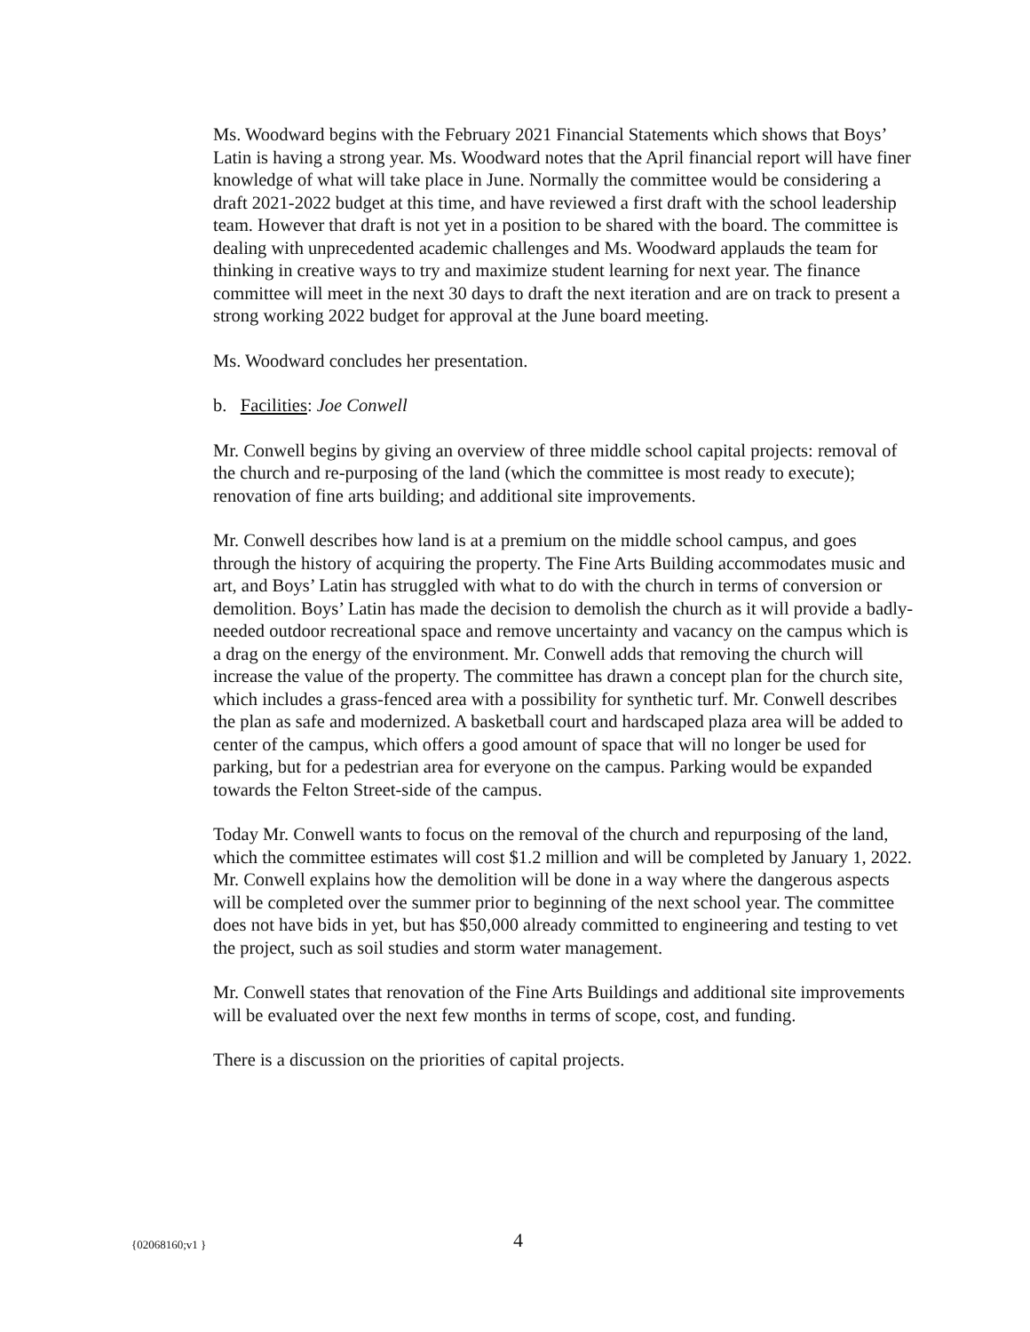Ms. Woodward begins with the February 2021 Financial Statements which shows that Boys’ Latin is having a strong year. Ms. Woodward notes that the April financial report will have finer knowledge of what will take place in June. Normally the committee would be considering a draft 2021-2022 budget at this time, and have reviewed a first draft with the school leadership team. However that draft is not yet in a position to be shared with the board. The committee is dealing with unprecedented academic challenges and Ms. Woodward applauds the team for thinking in creative ways to try and maximize student learning for next year. The finance committee will meet in the next 30 days to draft the next iteration and are on track to present a strong working 2022 budget for approval at the June board meeting.
Ms. Woodward concludes her presentation.
b. Facilities: Joe Conwell
Mr. Conwell begins by giving an overview of three middle school capital projects: removal of the church and re-purposing of the land (which the committee is most ready to execute); renovation of fine arts building; and additional site improvements.
Mr. Conwell describes how land is at a premium on the middle school campus, and goes through the history of acquiring the property. The Fine Arts Building accommodates music and art, and Boys’ Latin has struggled with what to do with the church in terms of conversion or demolition. Boys’ Latin has made the decision to demolish the church as it will provide a badly-needed outdoor recreational space and remove uncertainty and vacancy on the campus which is a drag on the energy of the environment. Mr. Conwell adds that removing the church will increase the value of the property. The committee has drawn a concept plan for the church site, which includes a grass-fenced area with a possibility for synthetic turf. Mr. Conwell describes the plan as safe and modernized. A basketball court and hardscaped plaza area will be added to center of the campus, which offers a good amount of space that will no longer be used for parking, but for a pedestrian area for everyone on the campus. Parking would be expanded towards the Felton Street-side of the campus.
Today Mr. Conwell wants to focus on the removal of the church and repurposing of the land, which the committee estimates will cost $1.2 million and will be completed by January 1, 2022. Mr. Conwell explains how the demolition will be done in a way where the dangerous aspects will be completed over the summer prior to beginning of the next school year. The committee does not have bids in yet, but has $50,000 already committed to engineering and testing to vet the project, such as soil studies and storm water management.
Mr. Conwell states that renovation of the Fine Arts Buildings and additional site improvements will be evaluated over the next few months in terms of scope, cost, and funding.
There is a discussion on the priorities of capital projects.
{02068160;v1 } 4